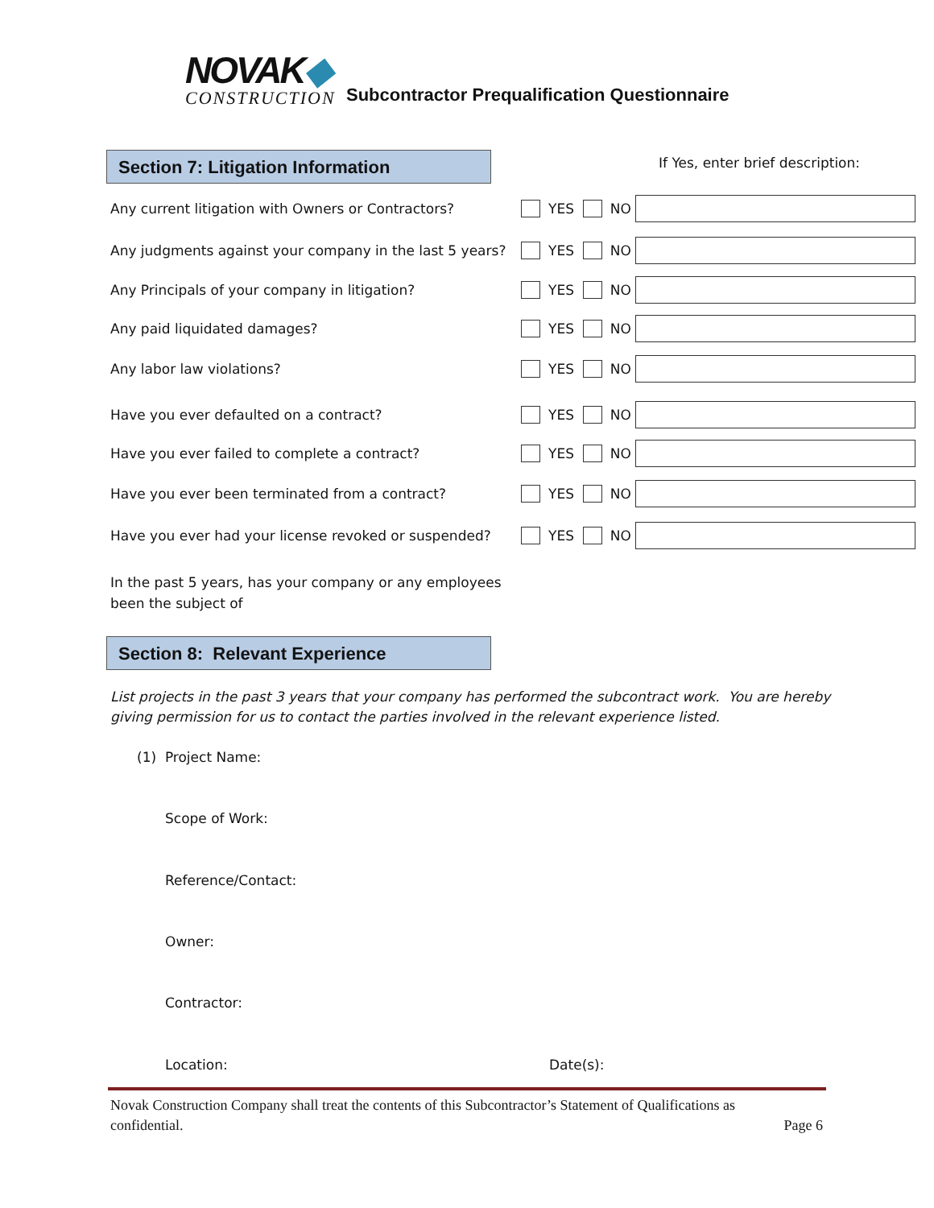NOVAK◆
CONSTRUCTION
Subcontractor Prequalification Questionnaire
Section 7: Litigation Information
If Yes, enter brief description:
Any current litigation with Owners or Contractors? YES NO
Any judgments against your company in the last 5 years?
YES NO
Any Principals of your company in litigation? YES NO
Any paid liquidated damages? YES NO
Any labor law violations? YES NO
Have you ever defaulted on a contract? YES NO
Have you ever failed to complete a contract? YES NO
Have you ever been terminated from a contract? YES NO
Have you ever had your license revoked or suspended?
YES NO
In the past 5 years, has your company or any employees
been the subject of
Section 8: Relevant Experience
List projects in the past 3 years that your company has performed the subcontract work. You are hereby
giving permission for us to contact the parties involved in the relevant experience listed.
(1) Project Name:
Scope of Work:
Reference/Contact:
Owner:
Contractor:
Location: Date(s):
Novak Construction Company shall treat the contents of this Subcontractor’s Statement of Qualifications as
confidential. Page 6